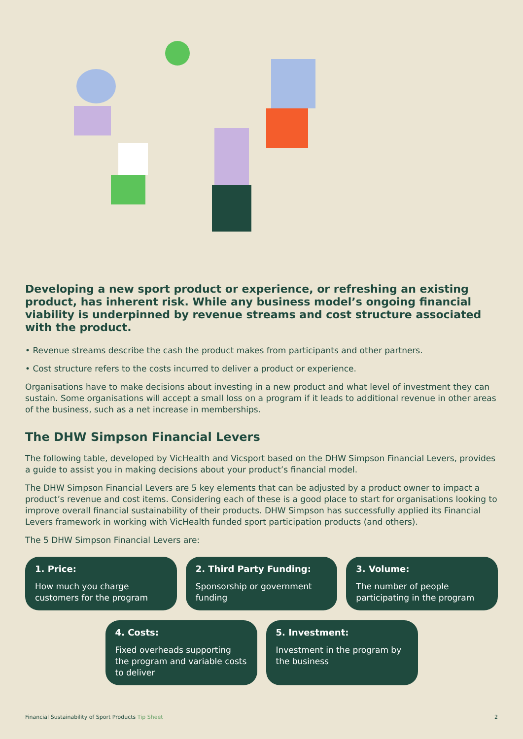Developing a new sport product or experience, or refreshing an existing product, has inherent risk. While any business model’s ongoing financial viability is underpinned by revenue streams and cost structure associated with the product.
• Revenue streams describe the cash the product makes from participants and other partners.
• Cost structure refers to the costs incurred to deliver a product or experience.
Organisations have to make decisions about investing in a new product and what level of investment they can sustain. Some organisations will accept a small loss on a program if it leads to additional revenue in other areas of the business, such as a net increase in memberships.
The DHW Simpson Financial Levers
The following table, developed by VicHealth and Vicsport based on the DHW Simpson Financial Levers, provides a guide to assist you in making decisions about your product’s financial model.
The DHW Simpson Financial Levers are 5 key elements that can be adjusted by a product owner to impact a product’s revenue and cost items. Considering each of these is a good place to start for organisations looking to improve overall financial sustainability of their products. DHW Simpson has successfully applied its Financial Levers framework in working with VicHealth funded sport participation products (and others).
The 5 DHW Simpson Financial Levers are:
1. Price:
How much you charge customers for the program
2. Third Party Funding:
Sponsorship or government funding
3. Volume:
The number of people participating in the program
4. Costs:
Fixed overheads supporting the program and variable costs to deliver
5. Investment:
Investment in the program by the business
Financial Sustainability of Sport Products Tip Sheet 2